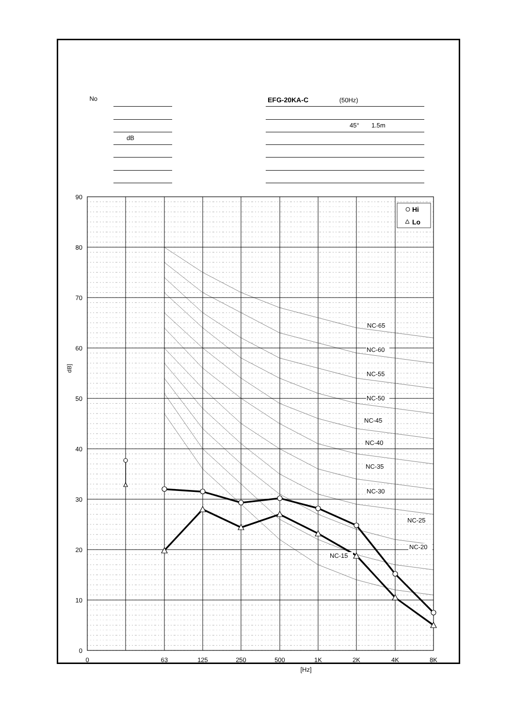No
dB EFG-20KA-C (50Hz)
45° 1.5m
NC-65
NC-60
NC-55
NC-50
NC-45
NC-40
NC-35
NC-30
NC-25
NC-20
NC-15
Hi
Lo
90
80
70
60
50
40
30
20
10
0
dB]
0
63
125
250
500
1K
2K
4K
8K
[Hz]